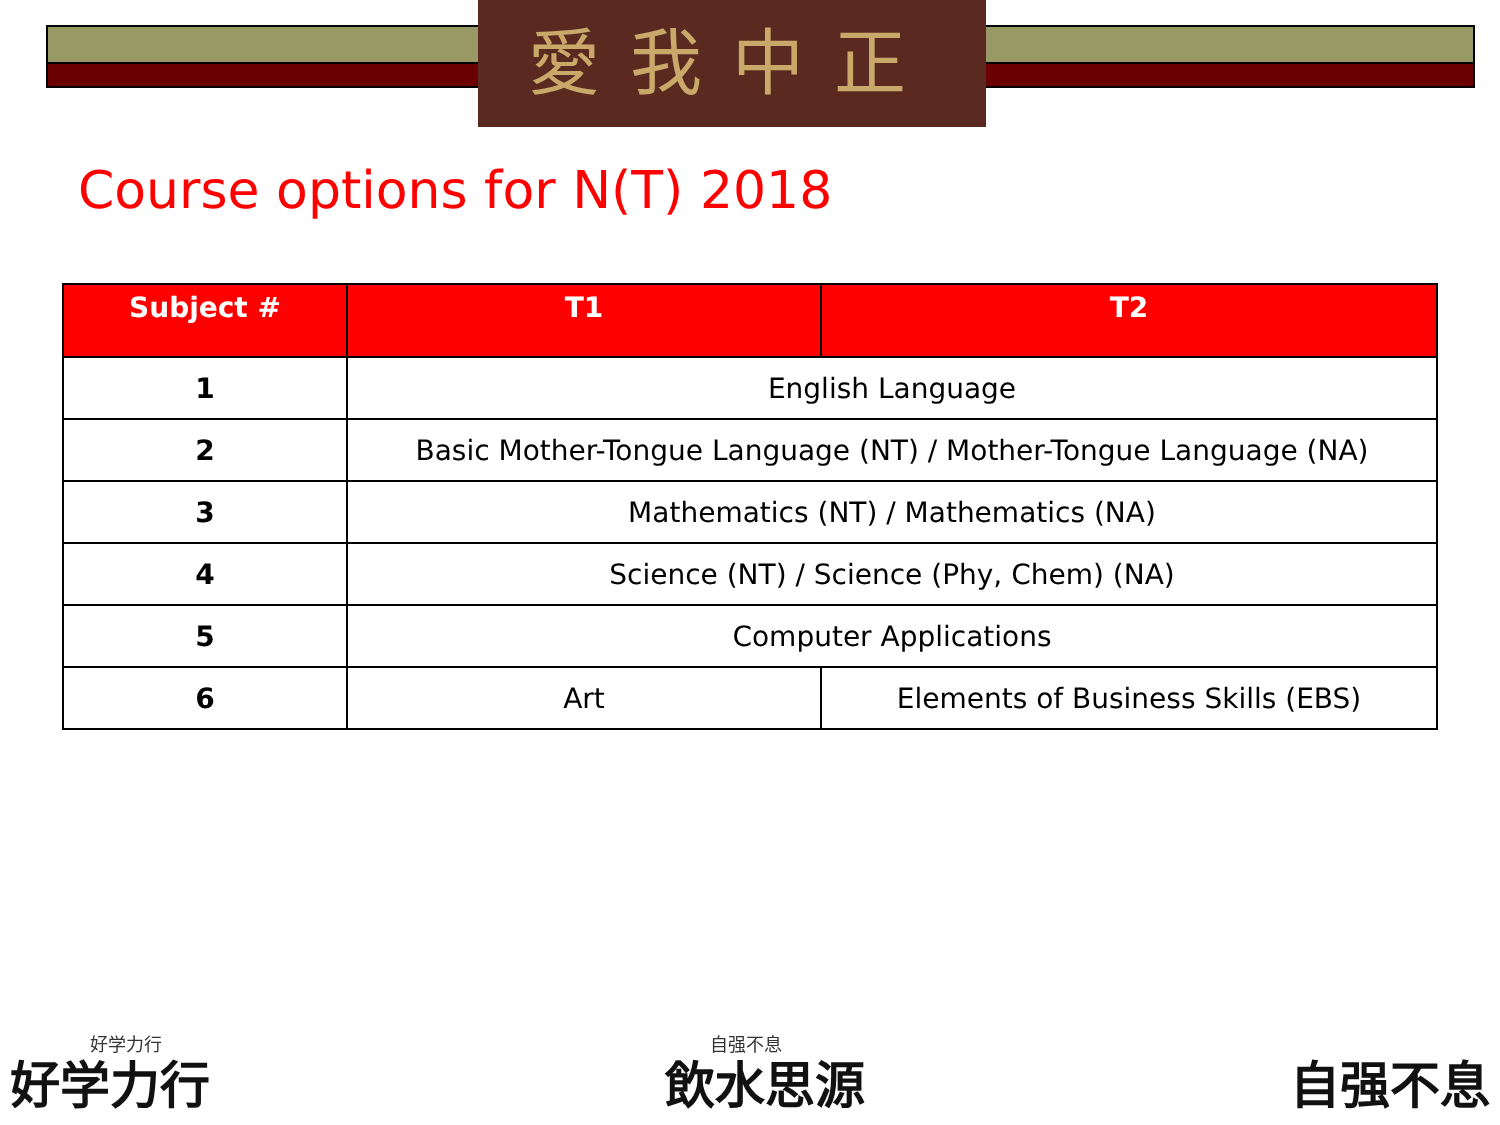愛我中正
Course options for N(T) 2018
| Subject # | T1 | T2 |
| --- | --- | --- |
| 1 | English Language | |
| 2 | Basic Mother-Tongue Language (NT) / Mother-Tongue Language (NA) | |
| 3 | Mathematics (NT) / Mathematics (NA) | |
| 4 | Science (NT) / Science (Phy, Chem) (NA) | |
| 5 | Computer Applications | |
| 6 | Art | Elements of Business Skills (EBS) |
好学力行
好学力行
自强不息
飲水思源 自强不息